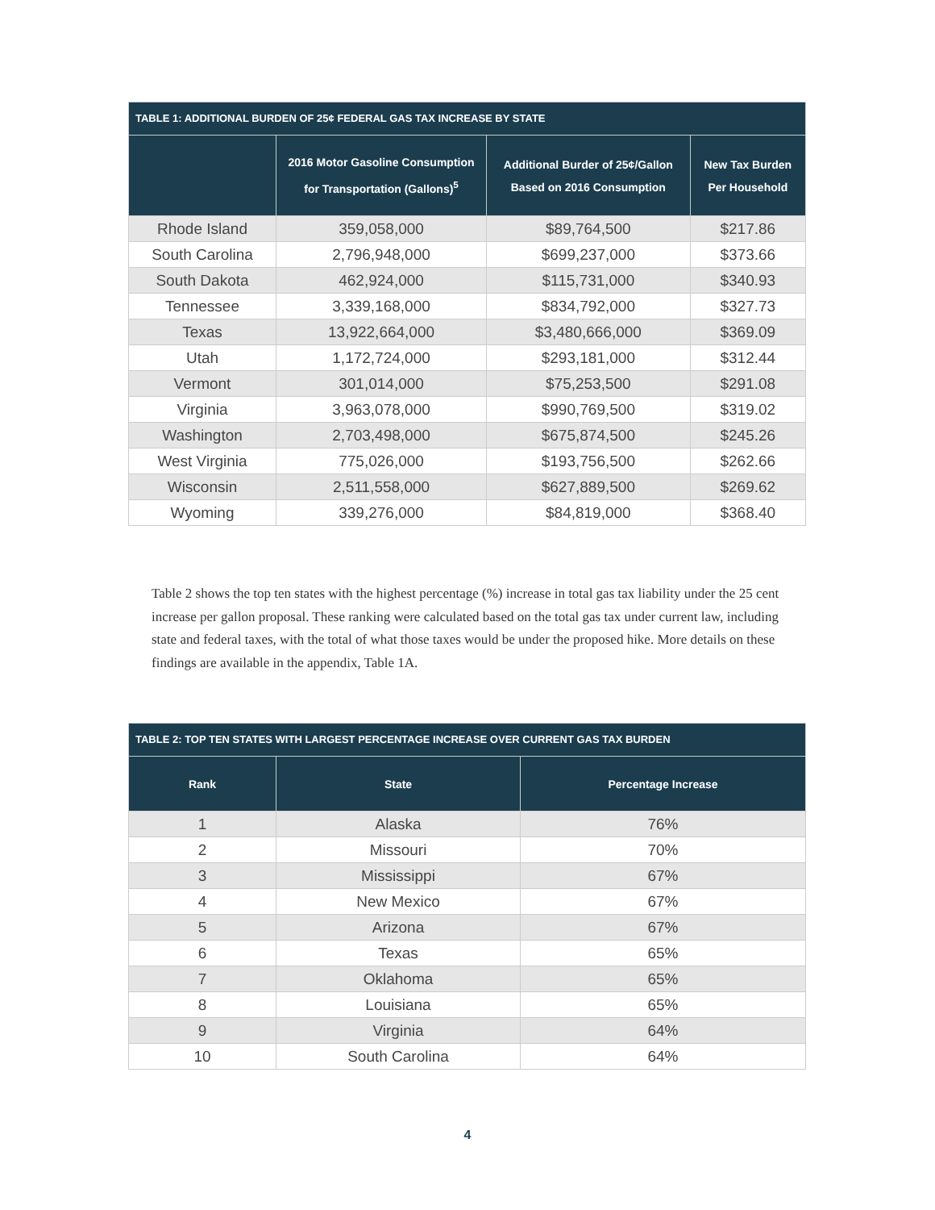| TABLE 1: ADDITIONAL BURDEN OF 25¢ FEDERAL GAS TAX INCREASE BY STATE | | | |
| --- | --- | --- | --- |
| | 2016 Motor Gasoline Consumption for Transportation (Gallons)<sup>5</sup> | Additional Burder of 25¢/Gallon Based on 2016 Consumption | New Tax Burden Per Household |
| Rhode Island | 359,058,000 | $89,764,500 | $217.86 |
| South Carolina | 2,796,948,000 | $699,237,000 | $373.66 |
| South Dakota | 462,924,000 | $115,731,000 | $340.93 |
| Tennessee | 3,339,168,000 | $834,792,000 | $327.73 |
| Texas | 13,922,664,000 | $3,480,666,000 | $369.09 |
| Utah | 1,172,724,000 | $293,181,000 | $312.44 |
| Vermont | 301,014,000 | $75,253,500 | $291.08 |
| Virginia | 3,963,078,000 | $990,769,500 | $319.02 |
| Washington | 2,703,498,000 | $675,874,500 | $245.26 |
| West Virginia | 775,026,000 | $193,756,500 | $262.66 |
| Wisconsin | 2,511,558,000 | $627,889,500 | $269.62 |
| Wyoming | 339,276,000 | $84,819,000 | $368.40 |
Table 2 shows the top ten states with the highest percentage (%) increase in total gas tax liability under the 25 cent increase per gallon proposal. These ranking were calculated based on the total gas tax under current law, including state and federal taxes, with the total of what those taxes would be under the proposed hike. More details on these findings are available in the appendix, Table 1A.
| TABLE 2: TOP TEN STATES WITH LARGEST PERCENTAGE INCREASE OVER CURRENT GAS TAX BURDEN | | |
| --- | --- | --- |
| Rank | State | Percentage Increase |
| 1 | Alaska | 76% |
| 2 | Missouri | 70% |
| 3 | Mississippi | 67% |
| 4 | New Mexico | 67% |
| 5 | Arizona | 67% |
| 6 | Texas | 65% |
| 7 | Oklahoma | 65% |
| 8 | Louisiana | 65% |
| 9 | Virginia | 64% |
| 10 | South Carolina | 64% |
4